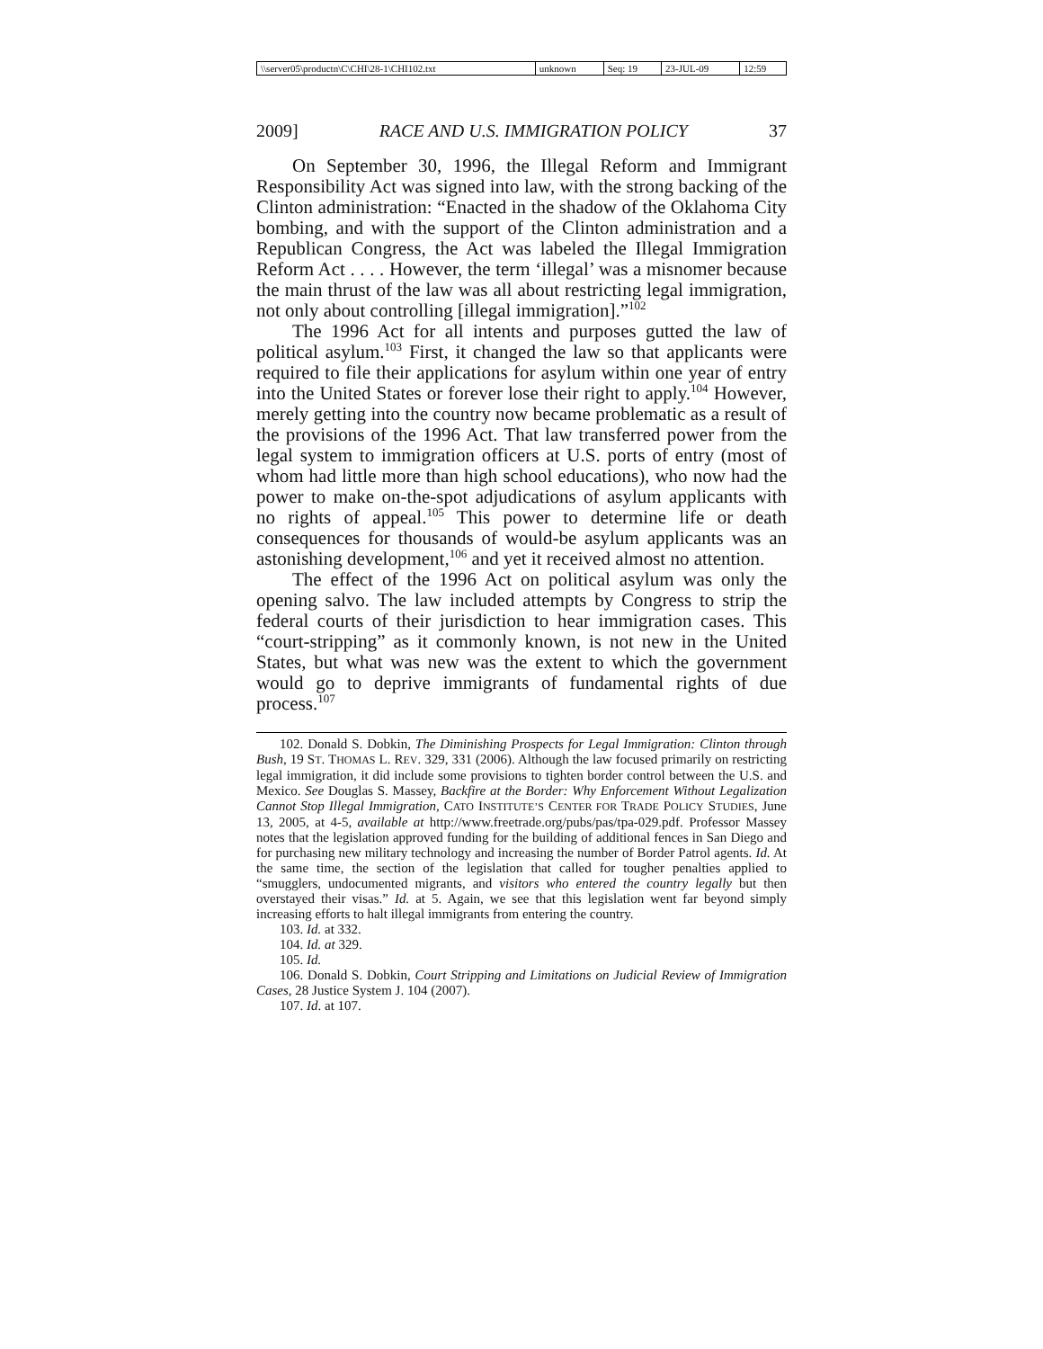| \\server05\productn\C\CHI\28-1\CHI102.txt | unknown | Seq: 19 | 23-JUL-09 | 12:59 |
2009] RACE AND U.S. IMMIGRATION POLICY 37
On September 30, 1996, the Illegal Reform and Immigrant Responsibility Act was signed into law, with the strong backing of the Clinton administration: “Enacted in the shadow of the Oklahoma City bombing, and with the support of the Clinton administration and a Republican Congress, the Act was labeled the Illegal Immigration Reform Act . . . . However, the term ‘illegal’ was a misnomer because the main thrust of the law was all about restricting legal immigration, not only about controlling [illegal immigration].”<sup>102</sup>
The 1996 Act for all intents and purposes gutted the law of political asylum.<sup>103</sup> First, it changed the law so that applicants were required to file their applications for asylum within one year of entry into the United States or forever lose their right to apply.<sup>104</sup> However, merely getting into the country now became problematic as a result of the provisions of the 1996 Act. That law transferred power from the legal system to immigration officers at U.S. ports of entry (most of whom had little more than high school educations), who now had the power to make on-the-spot adjudications of asylum applicants with no rights of appeal.<sup>105</sup> This power to determine life or death consequences for thousands of would-be asylum applicants was an astonishing development,<sup>106</sup> and yet it received almost no attention.
The effect of the 1996 Act on political asylum was only the opening salvo. The law included attempts by Congress to strip the federal courts of their jurisdiction to hear immigration cases. This “court-stripping” as it commonly known, is not new in the United States, but what was new was the extent to which the government would go to deprive immigrants of fundamental rights of due process.<sup>107</sup>
102. Donald S. Dobkin, The Diminishing Prospects for Legal Immigration: Clinton through Bush, 19 ST. THOMAS L. REV. 329, 331 (2006). Although the law focused primarily on restricting legal immigration, it did include some provisions to tighten border control between the U.S. and Mexico. See Douglas S. Massey, Backfire at the Border: Why Enforcement Without Legalization Cannot Stop Illegal Immigration, CATO INSTITUTE’S CENTER FOR TRADE POLICY STUDIES, June 13, 2005, at 4-5, available at http://www.freetrade.org/pubs/pas/tpa-029.pdf. Professor Massey notes that the legislation approved funding for the building of additional fences in San Diego and for purchasing new military technology and increasing the number of Border Patrol agents. Id. At the same time, the section of the legislation that called for tougher penalties applied to “smugglers, undocumented migrants, and visitors who entered the country legally but then overstayed their visas.” Id. at 5. Again, we see that this legislation went far beyond simply increasing efforts to halt illegal immigrants from entering the country.
103. Id. at 332.
104. Id. at 329.
105. Id.
106. Donald S. Dobkin, Court Stripping and Limitations on Judicial Review of Immigration Cases, 28 Justice System J. 104 (2007).
107. Id. at 107.